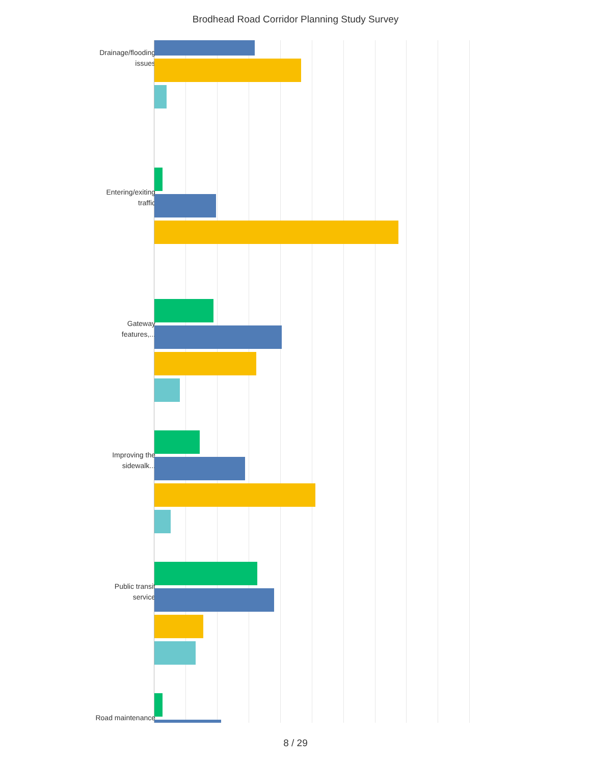Brodhead Road Corridor Planning Study Survey
Drainage/flooding issues
Entering/exiting traffic
Gateway features,...
Improving the sidewalk...
Public transit service
Road maintenance
8 / 29